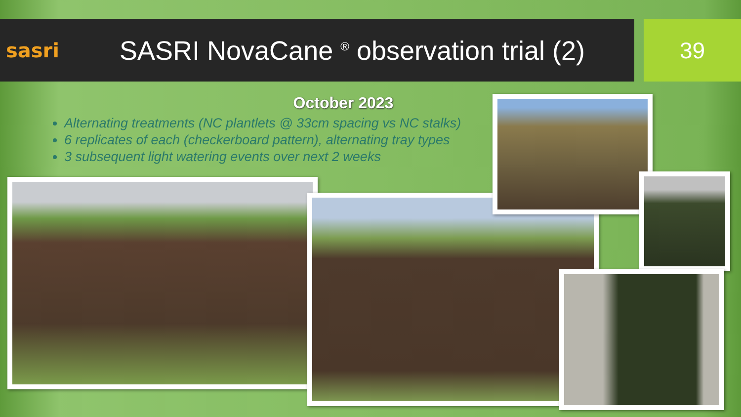sasri
SASRI NovaCane <sup>®</sup> observation trial (2)
39
October 2023
Alternating treatments (NC plantlets @ 33cm spacing vs NC stalks)
6 replicates of each (checkerboard pattern), alternating tray types
3 subsequent light watering events over next 2 weeks